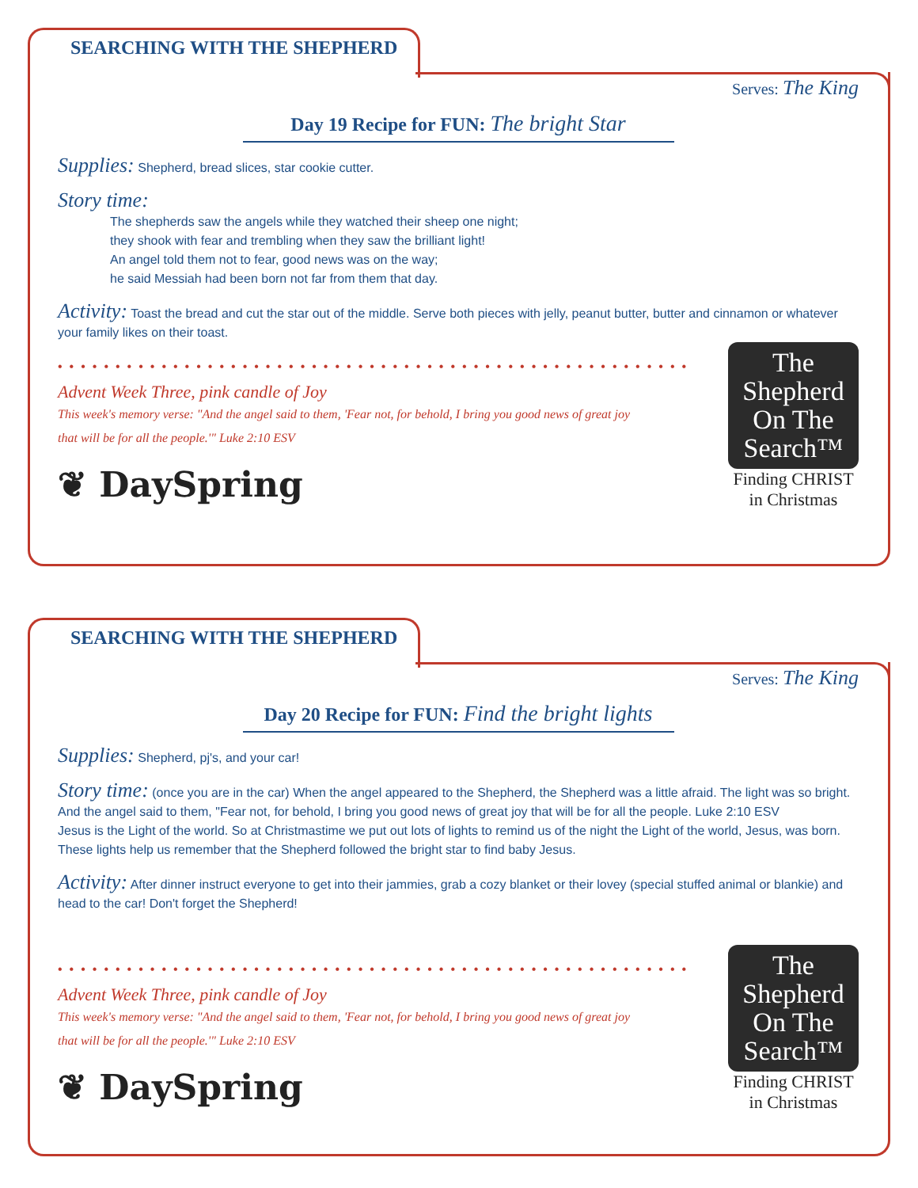SEARCHING WITH THE SHEPHERD
Serves: The King
Day 19 Recipe for FUN: The bright Star
Supplies: Shepherd, bread slices, star cookie cutter.
Story time:
The shepherds saw the angels while they watched their sheep one night;
they shook with fear and trembling when they saw the brilliant light!
An angel told them not to fear, good news was on the way;
he said Messiah had been born not far from them that day.
Activity: Toast the bread and cut the star out of the middle. Serve both pieces with jelly, peanut butter, butter and cinnamon or whatever your family likes on their toast.
••••••••••••••••••••••••••••••••••••••••••••••••••••••••••••
Advent Week Three, pink candle of Joy
This week's memory verse: "And the angel said to them, 'Fear not, for behold, I bring you good news of great joy
that will be for all the people.'" Luke 2:10 ESV
❦ DaySpring
The
Shepherd
On The
Search™
Finding CHRIST
in Christmas
SEARCHING WITH THE SHEPHERD
Serves: The King
Day 20 Recipe for FUN: Find the bright lights
Supplies: Shepherd, pj's, and your car!
Story time: (once you are in the car) When the angel appeared to the Shepherd, the Shepherd was a little afraid. The light was so bright. And the angel said to them, "Fear not, for behold, I bring you good news of great joy that will be for all the people. Luke 2:10 ESV
Jesus is the Light of the world. So at Christmastime we put out lots of lights to remind us of the night the Light of the world, Jesus, was born. These lights help us remember that the Shepherd followed the bright star to find baby Jesus.
Activity: After dinner instruct everyone to get into their jammies, grab a cozy blanket or their lovey (special stuffed animal or blankie) and head to the car! Don't forget the Shepherd!
••••••••••••••••••••••••••••••••••••••••••••••••••••••••••••
Advent Week Three, pink candle of Joy
This week's memory verse: "And the angel said to them, 'Fear not, for behold, I bring you good news of great joy
that will be for all the people.'" Luke 2:10 ESV
❦ DaySpring
The
Shepherd
On The
Search™
Finding CHRIST
in Christmas